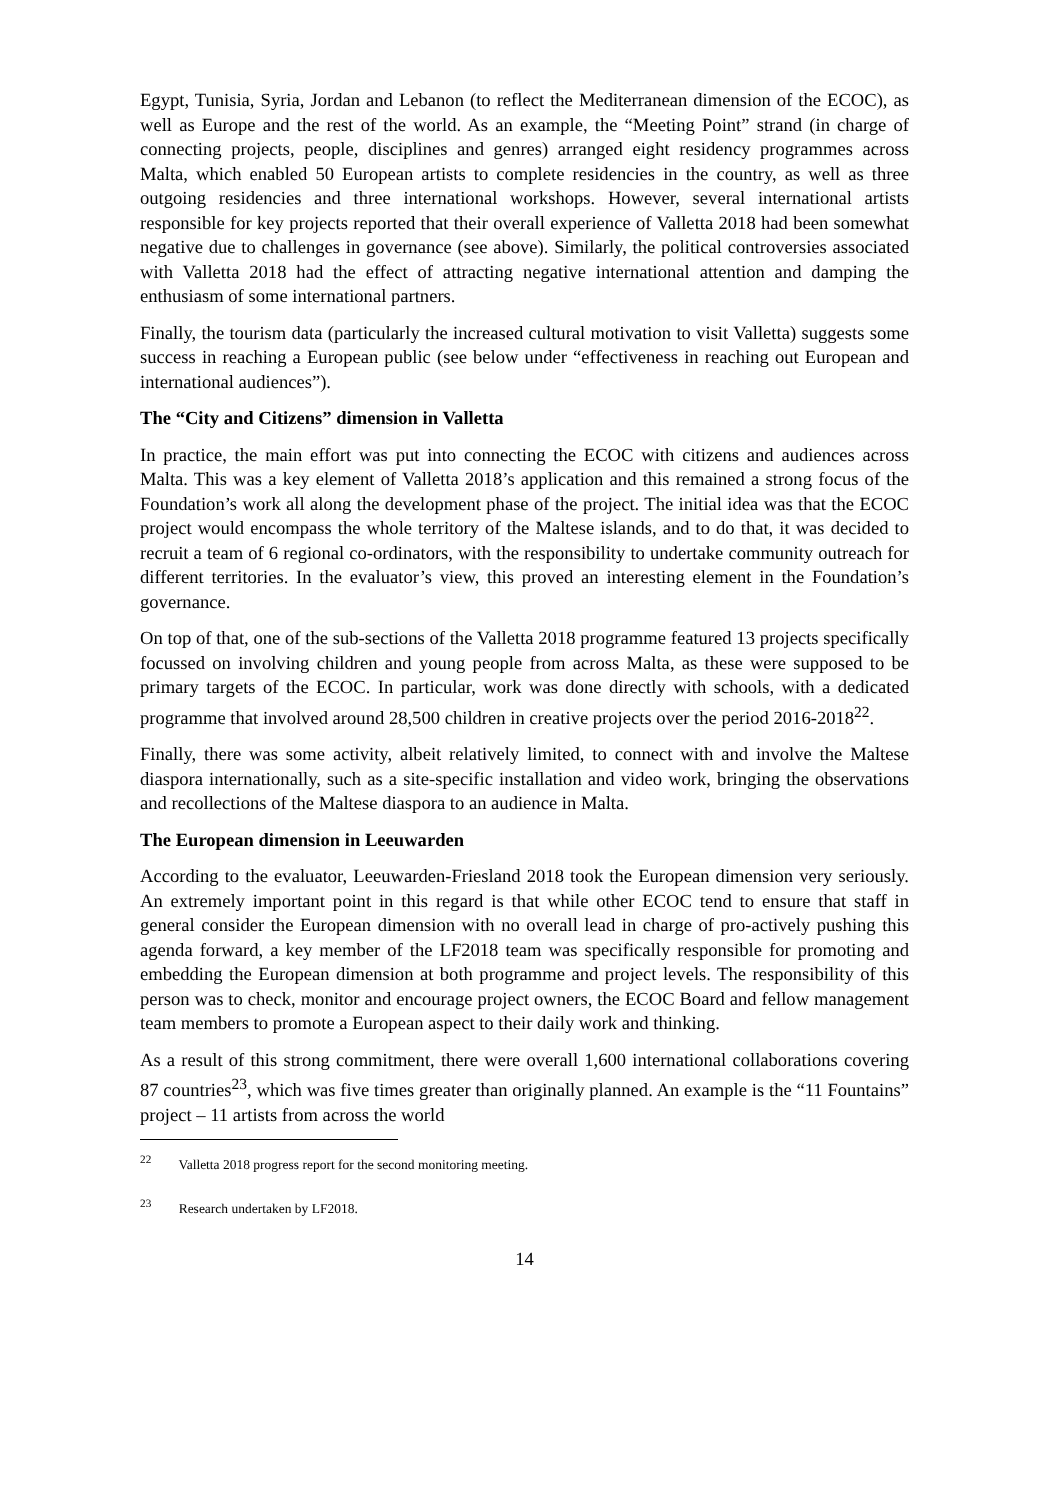Egypt, Tunisia, Syria, Jordan and Lebanon (to reflect the Mediterranean dimension of the ECOC), as well as Europe and the rest of the world. As an example, the “Meeting Point” strand (in charge of connecting projects, people, disciplines and genres) arranged eight residency programmes across Malta, which enabled 50 European artists to complete residencies in the country, as well as three outgoing residencies and three international workshops. However, several international artists responsible for key projects reported that their overall experience of Valletta 2018 had been somewhat negative due to challenges in governance (see above). Similarly, the political controversies associated with Valletta 2018 had the effect of attracting negative international attention and damping the enthusiasm of some international partners.
Finally, the tourism data (particularly the increased cultural motivation to visit Valletta) suggests some success in reaching a European public (see below under “effectiveness in reaching out European and international audiences”).
The “City and Citizens” dimension in Valletta
In practice, the main effort was put into connecting the ECOC with citizens and audiences across Malta. This was a key element of Valletta 2018’s application and this remained a strong focus of the Foundation’s work all along the development phase of the project. The initial idea was that the ECOC project would encompass the whole territory of the Maltese islands, and to do that, it was decided to recruit a team of 6 regional co-ordinators, with the responsibility to undertake community outreach for different territories. In the evaluator’s view, this proved an interesting element in the Foundation’s governance.
On top of that, one of the sub-sections of the Valletta 2018 programme featured 13 projects specifically focussed on involving children and young people from across Malta, as these were supposed to be primary targets of the ECOC. In particular, work was done directly with schools, with a dedicated programme that involved around 28,500 children in creative projects over the period 2016-2018<sup>22</sup>.
Finally, there was some activity, albeit relatively limited, to connect with and involve the Maltese diaspora internationally, such as a site-specific installation and video work, bringing the observations and recollections of the Maltese diaspora to an audience in Malta.
The European dimension in Leeuwarden
According to the evaluator, Leeuwarden-Friesland 2018 took the European dimension very seriously. An extremely important point in this regard is that while other ECOC tend to ensure that staff in general consider the European dimension with no overall lead in charge of pro-actively pushing this agenda forward, a key member of the LF2018 team was specifically responsible for promoting and embedding the European dimension at both programme and project levels. The responsibility of this person was to check, monitor and encourage project owners, the ECOC Board and fellow management team members to promote a European aspect to their daily work and thinking.
As a result of this strong commitment, there were overall 1,600 international collaborations covering 87 countries<sup>23</sup>, which was five times greater than originally planned. An example is the “11 Fountains” project – 11 artists from across the world
<sup>22</sup> Valletta 2018 progress report for the second monitoring meeting.
<sup>23</sup> Research undertaken by LF2018.
14